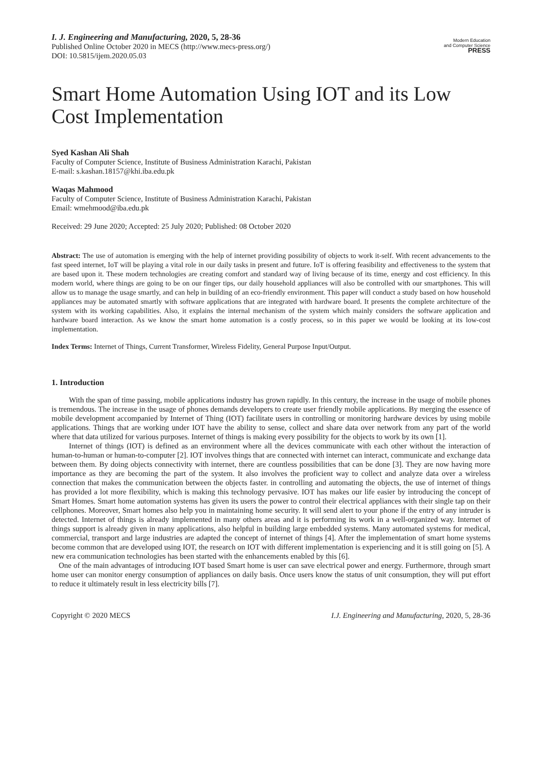I. J. Engineering and Manufacturing, 2020, 5, 28-36
Published Online October 2020 in MECS (http://www.mecs-press.org/)
DOI: 10.5815/ijem.2020.05.03
Modern Education
and Computer Science
PRESS
Smart Home Automation Using IOT and its Low Cost Implementation
Syed Kashan Ali Shah
Faculty of Computer Science, Institute of Business Administration Karachi, Pakistan
E-mail: s.kashan.18157@khi.iba.edu.pk
Waqas Mahmood
Faculty of Computer Science, Institute of Business Administration Karachi, Pakistan
Email: wmehmood@iba.edu.pk
Received: 29 June 2020; Accepted: 25 July 2020; Published: 08 October 2020
Abstract: The use of automation is emerging with the help of internet providing possibility of objects to work it-self. With recent advancements to the fast speed internet, IoT will be playing a vital role in our daily tasks in present and future. IoT is offering feasibility and effectiveness to the system that are based upon it. These modern technologies are creating comfort and standard way of living because of its time, energy and cost efficiency. In this modern world, where things are going to be on our finger tips, our daily household appliances will also be controlled with our smartphones. This will allow us to manage the usage smartly, and can help in building of an eco-friendly environment. This paper will conduct a study based on how household appliances may be automated smartly with software applications that are integrated with hardware board. It presents the complete architecture of the system with its working capabilities. Also, it explains the internal mechanism of the system which mainly considers the software application and hardware board interaction. As we know the smart home automation is a costly process, so in this paper we would be looking at its low-cost implementation.
Index Terms: Internet of Things, Current Transformer, Wireless Fidelity, General Purpose Input/Output.
1. Introduction
With the span of time passing, mobile applications industry has grown rapidly. In this century, the increase in the usage of mobile phones is tremendous. The increase in the usage of phones demands developers to create user friendly mobile applications. By merging the essence of mobile development accompanied by Internet of Thing (IOT) facilitate users in controlling or monitoring hardware devices by using mobile applications. Things that are working under IOT have the ability to sense, collect and share data over network from any part of the world where that data utilized for various purposes. Internet of things is making every possibility for the objects to work by its own [1].
Internet of things (IOT) is defined as an environment where all the devices communicate with each other without the interaction of human-to-human or human-to-computer [2]. IOT involves things that are connected with internet can interact, communicate and exchange data between them. By doing objects connectivity with internet, there are countless possibilities that can be done [3]. They are now having more importance as they are becoming the part of the system. It also involves the proficient way to collect and analyze data over a wireless connection that makes the communication between the objects faster. in controlling and automating the objects, the use of internet of things has provided a lot more flexibility, which is making this technology pervasive. IOT has makes our life easier by introducing the concept of Smart Homes. Smart home automation systems has given its users the power to control their electrical appliances with their single tap on their cellphones. Moreover, Smart homes also help you in maintaining home security. It will send alert to your phone if the entry of any intruder is detected. Internet of things is already implemented in many others areas and it is performing its work in a well-organized way. Internet of things support is already given in many applications, also helpful in building large embedded systems. Many automated systems for medical, commercial, transport and large industries are adapted the concept of internet of things [4]. After the implementation of smart home systems become common that are developed using IOT, the research on IOT with different implementation is experiencing and it is still going on [5]. A new era communication technologies has been started with the enhancements enabled by this [6].
One of the main advantages of introducing IOT based Smart home is user can save electrical power and energy. Furthermore, through smart home user can monitor energy consumption of appliances on daily basis. Once users know the status of unit consumption, they will put effort to reduce it ultimately result in less electricity bills [7].
Copyright © 2020 MECS I.J. Engineering and Manufacturing, 2020, 5, 28-36